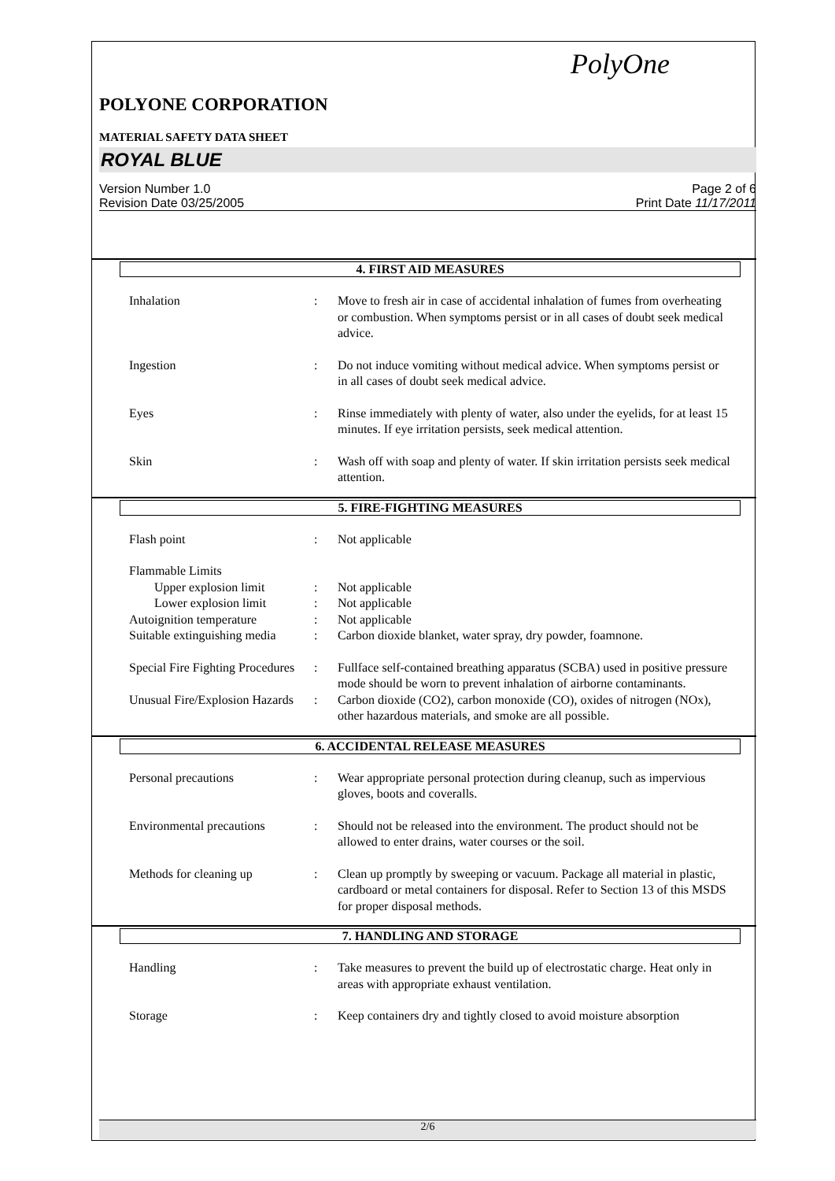PolyOne
POLYONE CORPORATION
MATERIAL SAFETY DATA SHEET
ROYAL BLUE
Version Number 1.0
Revision Date 03/25/2005 Page 2 of 6
Print Date 11/17/2011
4. FIRST AID MEASURES
Inhalation : Move to fresh air in case of accidental inhalation of fumes from overheating or combustion. When symptoms persist or in all cases of doubt seek medical advice.
Ingestion : Do not induce vomiting without medical advice. When symptoms persist or in all cases of doubt seek medical advice.
Eyes : Rinse immediately with plenty of water, also under the eyelids, for at least 15 minutes. If eye irritation persists, seek medical attention.
Skin : Wash off with soap and plenty of water. If skin irritation persists seek medical attention.
5. FIRE-FIGHTING MEASURES
Flash point : Not applicable
Flammable Limits
Upper explosion limit : Not applicable
Lower explosion limit : Not applicable
Autoignition temperature : Not applicable
Suitable extinguishing media
: Carbon dioxide blanket, water spray, dry powder, foamnone.
Special Fire Fighting Procedures
: Fullface self-contained breathing apparatus (SCBA) used in positive pressure mode should be worn to prevent inhalation of airborne contaminants.
Unusual Fire/Explosion Hazards
: Carbon dioxide (CO2), carbon monoxide (CO), oxides of nitrogen (NOx), other hazardous materials, and smoke are all possible.
6. ACCIDENTAL RELEASE MEASURES
Personal precautions : Wear appropriate personal protection during cleanup, such as impervious gloves, boots and coveralls.
Environmental precautions
: Should not be released into the environment. The product should not be allowed to enter drains, water courses or the soil.
Methods for cleaning up : Clean up promptly by sweeping or vacuum. Package all material in plastic, cardboard or metal containers for disposal. Refer to Section 13 of this MSDS for proper disposal methods.
7. HANDLING AND STORAGE
Handling : Take measures to prevent the build up of electrostatic charge. Heat only in areas with appropriate exhaust ventilation.
Storage : Keep containers dry and tightly closed to avoid moisture absorption
2/6